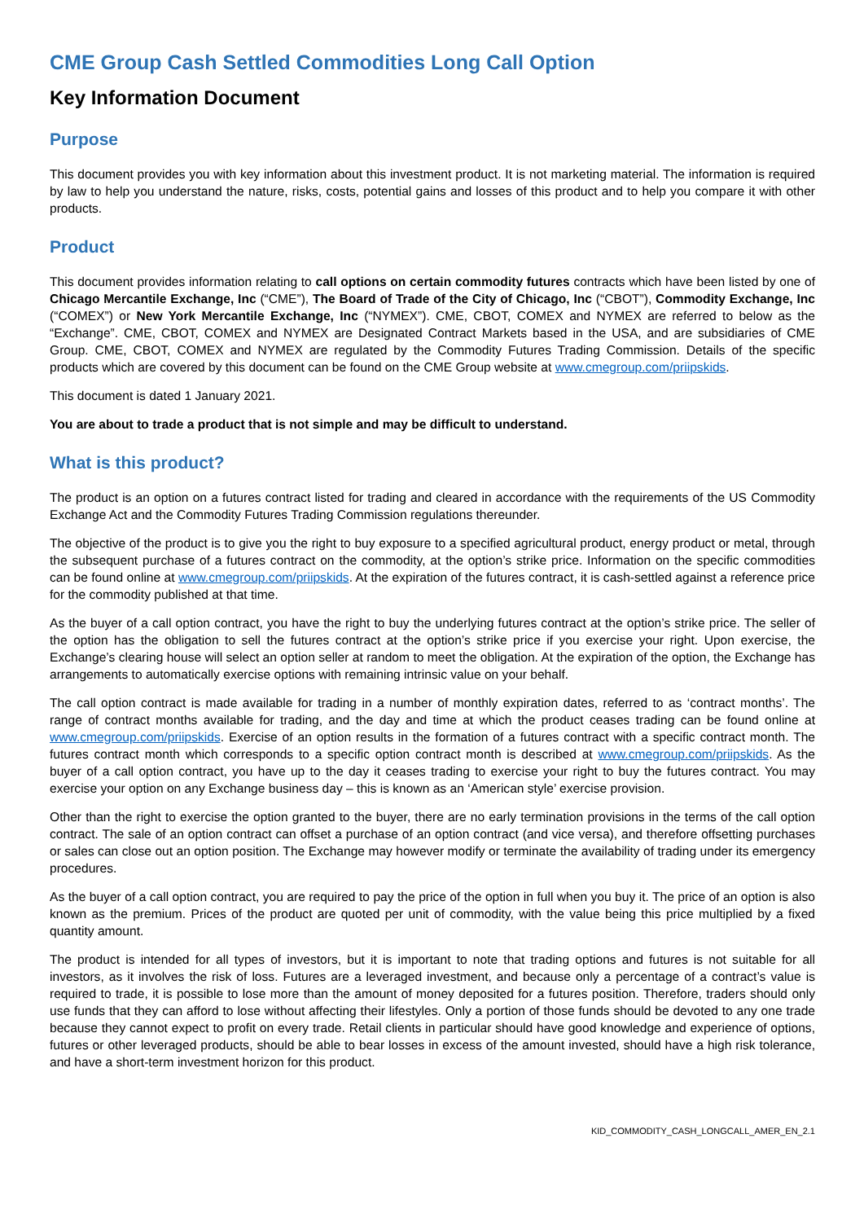CME Group Cash Settled Commodities Long Call Option
Key Information Document
Purpose
This document provides you with key information about this investment product. It is not marketing material. The information is required by law to help you understand the nature, risks, costs, potential gains and losses of this product and to help you compare it with other products.
Product
This document provides information relating to call options on certain commodity futures contracts which have been listed by one of Chicago Mercantile Exchange, Inc (“CME”), The Board of Trade of the City of Chicago, Inc (“CBOT”), Commodity Exchange, Inc (“COMEX”) or New York Mercantile Exchange, Inc (“NYMEX”). CME, CBOT, COMEX and NYMEX are referred to below as the “Exchange”. CME, CBOT, COMEX and NYMEX are Designated Contract Markets based in the USA, and are subsidiaries of CME Group. CME, CBOT, COMEX and NYMEX are regulated by the Commodity Futures Trading Commission. Details of the specific products which are covered by this document can be found on the CME Group website at www.cmegroup.com/priipskids.
This document is dated 1 January 2021.
You are about to trade a product that is not simple and may be difficult to understand.
What is this product?
The product is an option on a futures contract listed for trading and cleared in accordance with the requirements of the US Commodity Exchange Act and the Commodity Futures Trading Commission regulations thereunder.
The objective of the product is to give you the right to buy exposure to a specified agricultural product, energy product or metal, through the subsequent purchase of a futures contract on the commodity, at the option’s strike price. Information on the specific commodities can be found online at www.cmegroup.com/priipskids. At the expiration of the futures contract, it is cash-settled against a reference price for the commodity published at that time.
As the buyer of a call option contract, you have the right to buy the underlying futures contract at the option’s strike price. The seller of the option has the obligation to sell the futures contract at the option’s strike price if you exercise your right. Upon exercise, the Exchange’s clearing house will select an option seller at random to meet the obligation. At the expiration of the option, the Exchange has arrangements to automatically exercise options with remaining intrinsic value on your behalf.
The call option contract is made available for trading in a number of monthly expiration dates, referred to as ‘contract months’. The range of contract months available for trading, and the day and time at which the product ceases trading can be found online at www.cmegroup.com/priipskids. Exercise of an option results in the formation of a futures contract with a specific contract month. The futures contract month which corresponds to a specific option contract month is described at www.cmegroup.com/priipskids. As the buyer of a call option contract, you have up to the day it ceases trading to exercise your right to buy the futures contract. You may exercise your option on any Exchange business day – this is known as an ‘American style’ exercise provision.
Other than the right to exercise the option granted to the buyer, there are no early termination provisions in the terms of the call option contract. The sale of an option contract can offset a purchase of an option contract (and vice versa), and therefore offsetting purchases or sales can close out an option position. The Exchange may however modify or terminate the availability of trading under its emergency procedures.
As the buyer of a call option contract, you are required to pay the price of the option in full when you buy it. The price of an option is also known as the premium. Prices of the product are quoted per unit of commodity, with the value being this price multiplied by a fixed quantity amount.
The product is intended for all types of investors, but it is important to note that trading options and futures is not suitable for all investors, as it involves the risk of loss. Futures are a leveraged investment, and because only a percentage of a contract’s value is required to trade, it is possible to lose more than the amount of money deposited for a futures position. Therefore, traders should only use funds that they can afford to lose without affecting their lifestyles. Only a portion of those funds should be devoted to any one trade because they cannot expect to profit on every trade. Retail clients in particular should have good knowledge and experience of options, futures or other leveraged products, should be able to bear losses in excess of the amount invested, should have a high risk tolerance, and have a short-term investment horizon for this product.
KID_COMMODITY_CASH_LONGCALL_AMER_EN_2.1